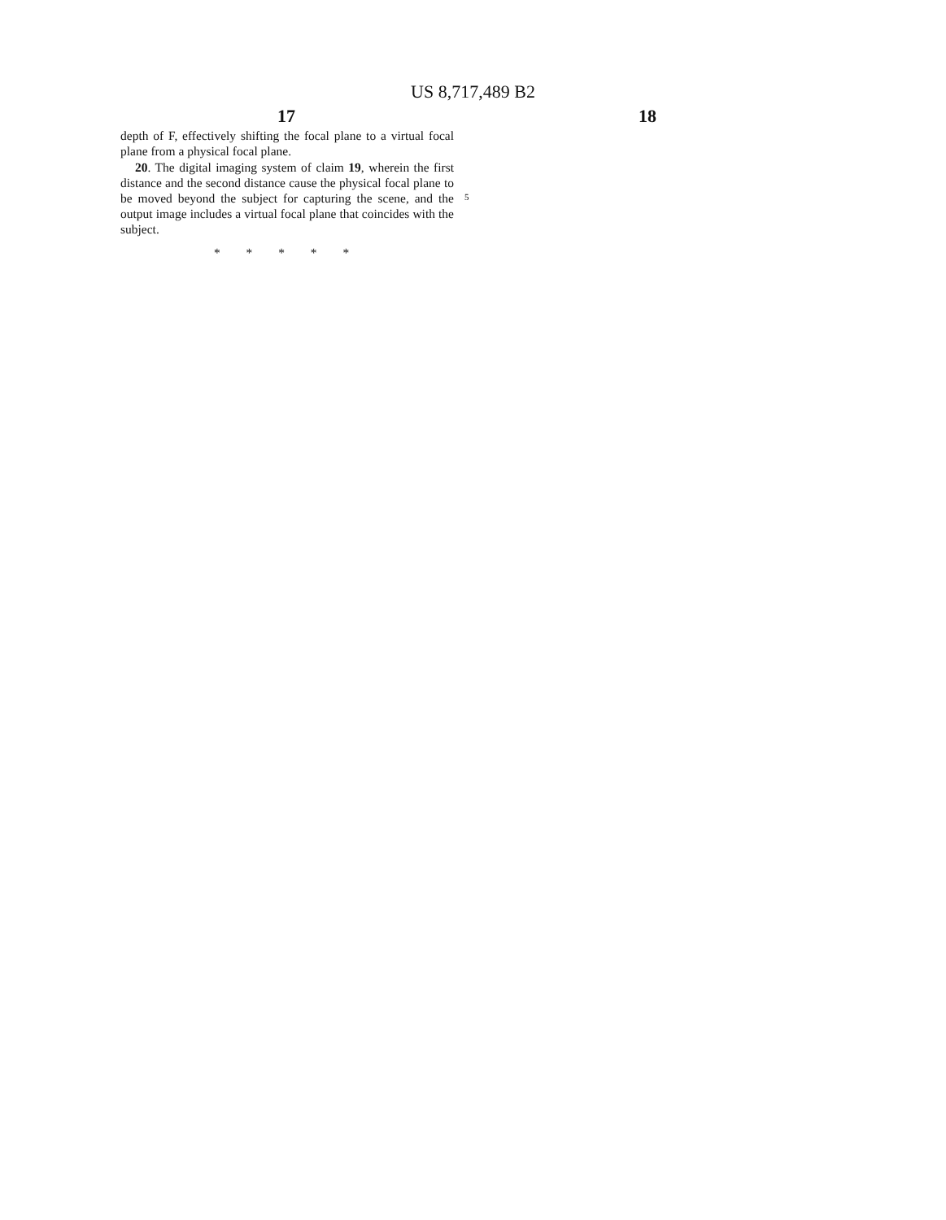US 8,717,489 B2
17 18
depth of F, effectively shifting the focal plane to a virtual focal plane from a physical focal plane.
20. The digital imaging system of claim 19, wherein the first distance and the second distance cause the physical focal plane to be moved beyond the subject for capturing the scene, and the output image includes a virtual focal plane that coincides with the subject.
* * * * *
5